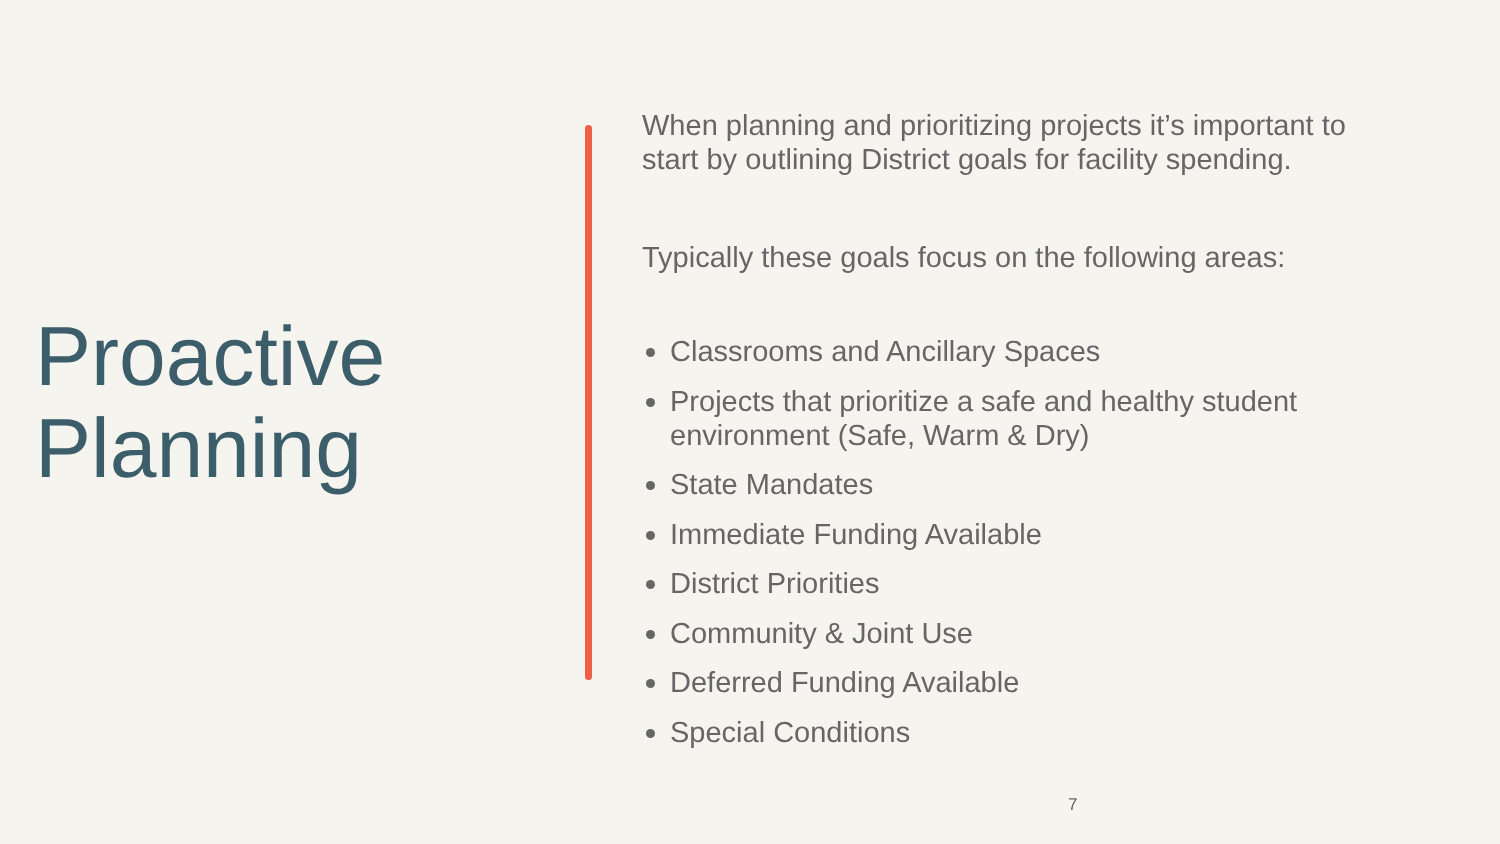Proactive
Planning
When planning and prioritizing projects it’s important to start by outlining District goals for facility spending.
Typically these goals focus on the following areas:
Classrooms and Ancillary Spaces
Projects that prioritize a safe and healthy student environment (Safe, Warm & Dry)
State Mandates
Immediate Funding Available
District Priorities
Community & Joint Use
Deferred Funding Available
Special Conditions
7